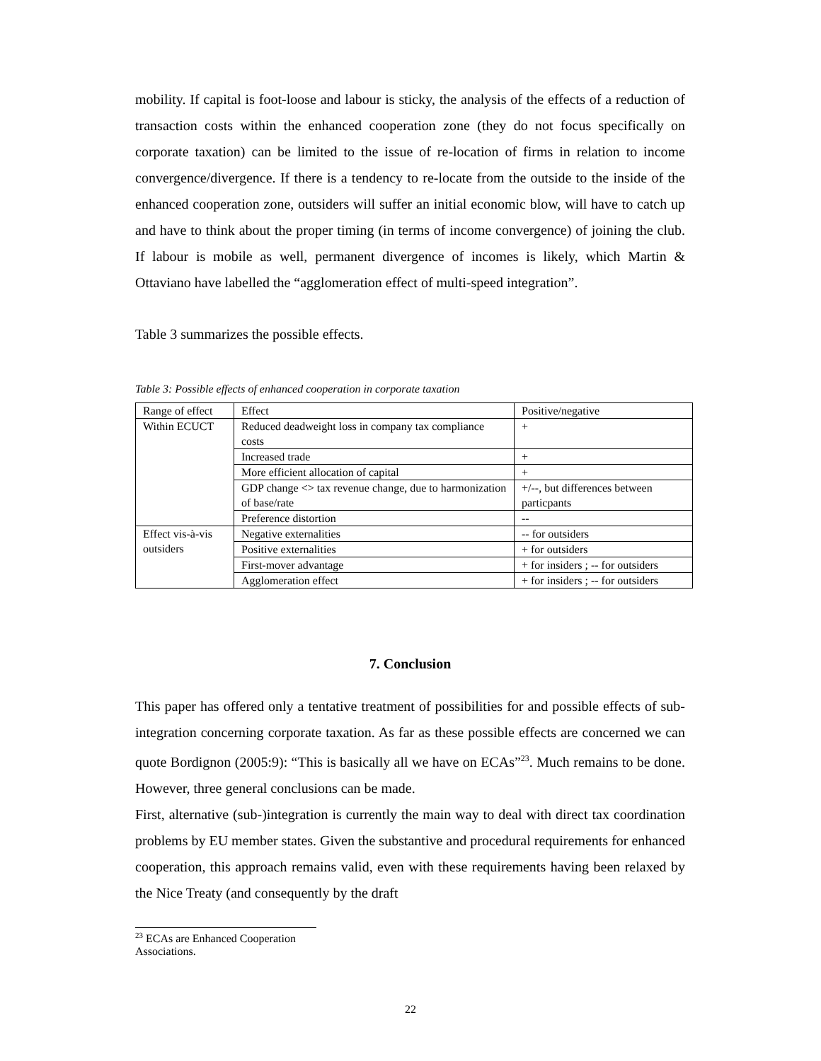mobility. If capital is foot-loose and labour is sticky, the analysis of the effects of a reduction of transaction costs within the enhanced cooperation zone (they do not focus specifically on corporate taxation) can be limited to the issue of re-location of firms in relation to income convergence/divergence. If there is a tendency to re-locate from the outside to the inside of the enhanced cooperation zone, outsiders will suffer an initial economic blow, will have to catch up and have to think about the proper timing (in terms of income convergence) of joining the club. If labour is mobile as well, permanent divergence of incomes is likely, which Martin & Ottaviano have labelled the “agglomeration effect of multi-speed integration”.
Table 3 summarizes the possible effects.
Table 3: Possible effects of enhanced cooperation in corporate taxation
| Range of effect | Effect | Positive/negative |
| Within ECUCT | Reduced deadweight loss in company tax compliance costs | + |
| | Increased trade | + |
| | More efficient allocation of capital | + |
| | GDP change <> tax revenue change, due to harmonization of base/rate | +/--, but differences between particpants |
| | Preference distortion | -- |
| Effect vis-à-vis outsiders | Negative externalities | -- for outsiders |
| | Positive externalities | + for outsiders |
| | First-mover advantage | + for insiders ; -- for outsiders |
| | Agglomeration effect | + for insiders ; -- for outsiders |
7. Conclusion
This paper has offered only a tentative treatment of possibilities for and possible effects of sub-integration concerning corporate taxation. As far as these possible effects are concerned we can quote Bordignon (2005:9): “This is basically all we have on ECAs”<sup>23</sup>. Much remains to be done. However, three general conclusions can be made.
First, alternative (sub-)integration is currently the main way to deal with direct tax coordination problems by EU member states. Given the substantive and procedural requirements for enhanced cooperation, this approach remains valid, even with these requirements having been relaxed by the Nice Treaty (and consequently by the draft
<sup>23</sup> ECAs are Enhanced Cooperation Associations.
22